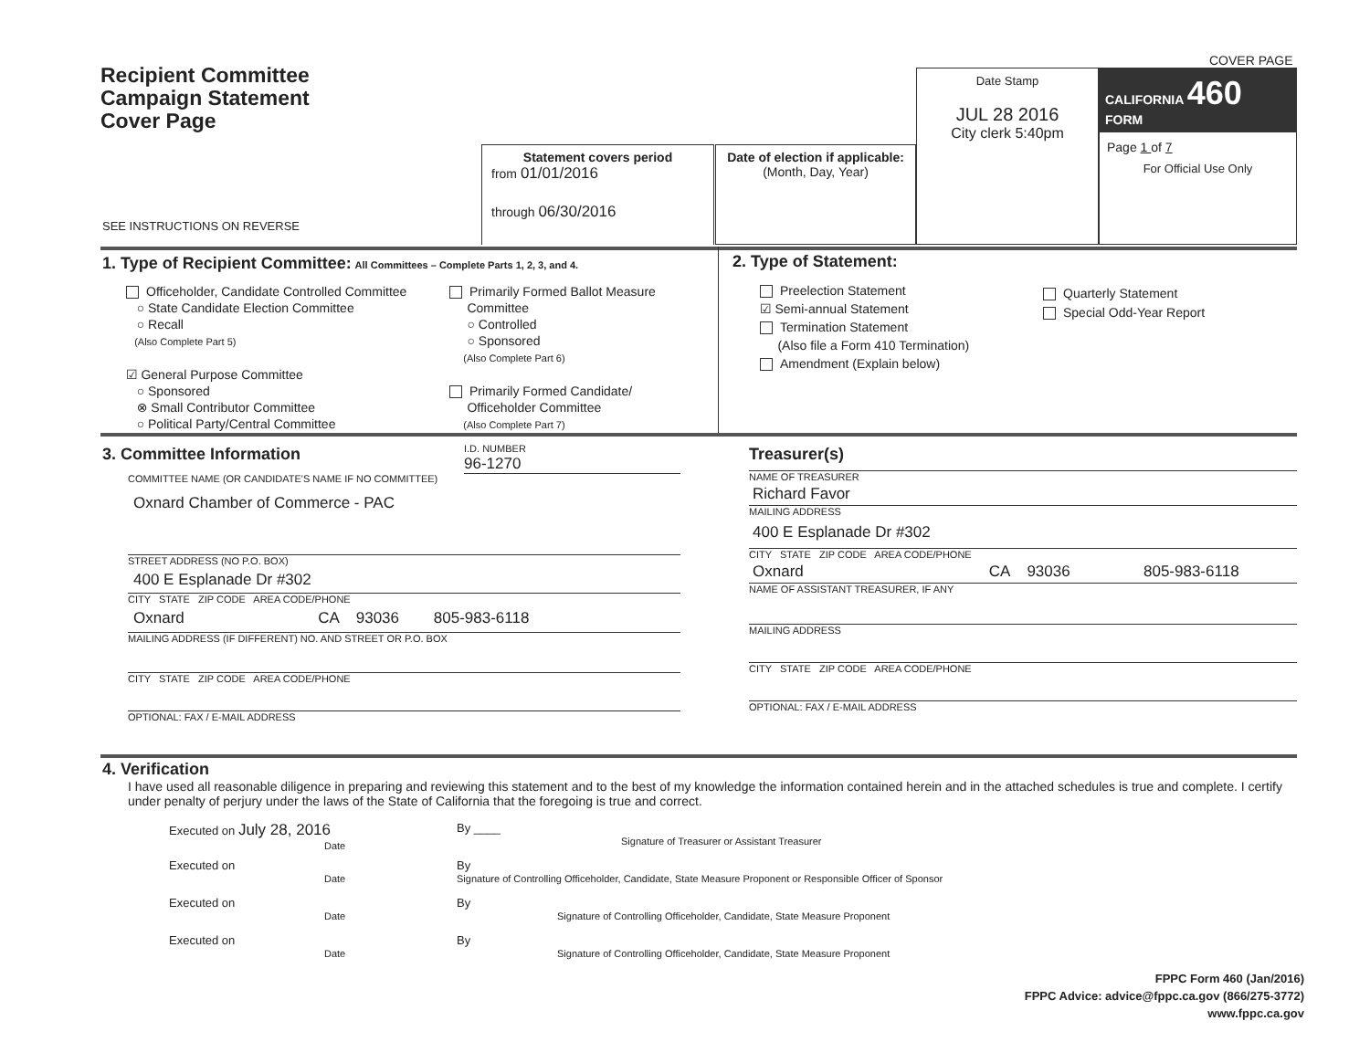COVER PAGE
Recipient Committee
Campaign Statement
Cover Page
SEE INSTRUCTIONS ON REVERSE
Statement covers period
from 01/01/2016
through 06/30/2016
Date of election if applicable:
(Month, Day, Year)
Date Stamp
JUL 28 2016
City clerk 5:40pm
CALIFORNIA 460
FORM
Page 1 of 7
For Official Use Only
1. Type of Recipient Committee: All Committees – Complete Parts 1, 2, 3, and 4.
Officeholder, Candidate Controlled Committee
○ State Candidate Election Committee
○ Recall
(Also Complete Part 5)
☑ General Purpose Committee
○ Sponsored
⊗ Small Contributor Committee
○ Political Party/Central Committee
Primarily Formed Ballot Measure
Committee
○ Controlled
○ Sponsored
(Also Complete Part 6)
Primarily Formed Candidate/
Officeholder Committee
(Also Complete Part 7)
2. Type of Statement:
Preelection Statement
☑ Semi-annual Statement
Termination Statement
(Also file a Form 410 Termination)
Amendment (Explain below)
Quarterly Statement
Special Odd-Year Report
3. Committee Information
I.D. NUMBER
96-1270
COMMITTEE NAME (OR CANDIDATE'S NAME IF NO COMMITTEE)
Oxnard Chamber of Commerce - PAC
STREET ADDRESS (NO P.O. BOX)
400 E Esplanade Dr #302
CITY STATE ZIP CODE AREA CODE/PHONE
Oxnard CA 93036 805-983-6118
MAILING ADDRESS (IF DIFFERENT) NO. AND STREET OR P.O. BOX
CITY STATE ZIP CODE AREA CODE/PHONE
OPTIONAL: FAX / E-MAIL ADDRESS
Treasurer(s)
NAME OF TREASURER
Richard Favor
MAILING ADDRESS
400 E Esplanade Dr #302
CITY STATE ZIP CODE AREA CODE/PHONE
Oxnard CA 93036 805-983-6118
NAME OF ASSISTANT TREASURER, IF ANY
MAILING ADDRESS
CITY STATE ZIP CODE AREA CODE/PHONE
OPTIONAL: FAX / E-MAIL ADDRESS
4. Verification
I have used all reasonable diligence in preparing and reviewing this statement and to the best of my knowledge the information contained herein and in the attached schedules is true and complete. I certify under penalty of perjury under the laws of the State of California that the foregoing is true and correct.
Executed on July 28, 2016
Date
By ____
Signature of Treasurer or Assistant Treasurer
Executed on
Date
By
Signature of Controlling Officeholder, Candidate, State Measure Proponent or Responsible Officer of Sponsor
Executed on
Date
By
Signature of Controlling Officeholder, Candidate, State Measure Proponent
Executed on
Date
By
Signature of Controlling Officeholder, Candidate, State Measure Proponent
FPPC Form 460 (Jan/2016)
FPPC Advice: advice@fppc.ca.gov (866/275-3772)
www.fppc.ca.gov